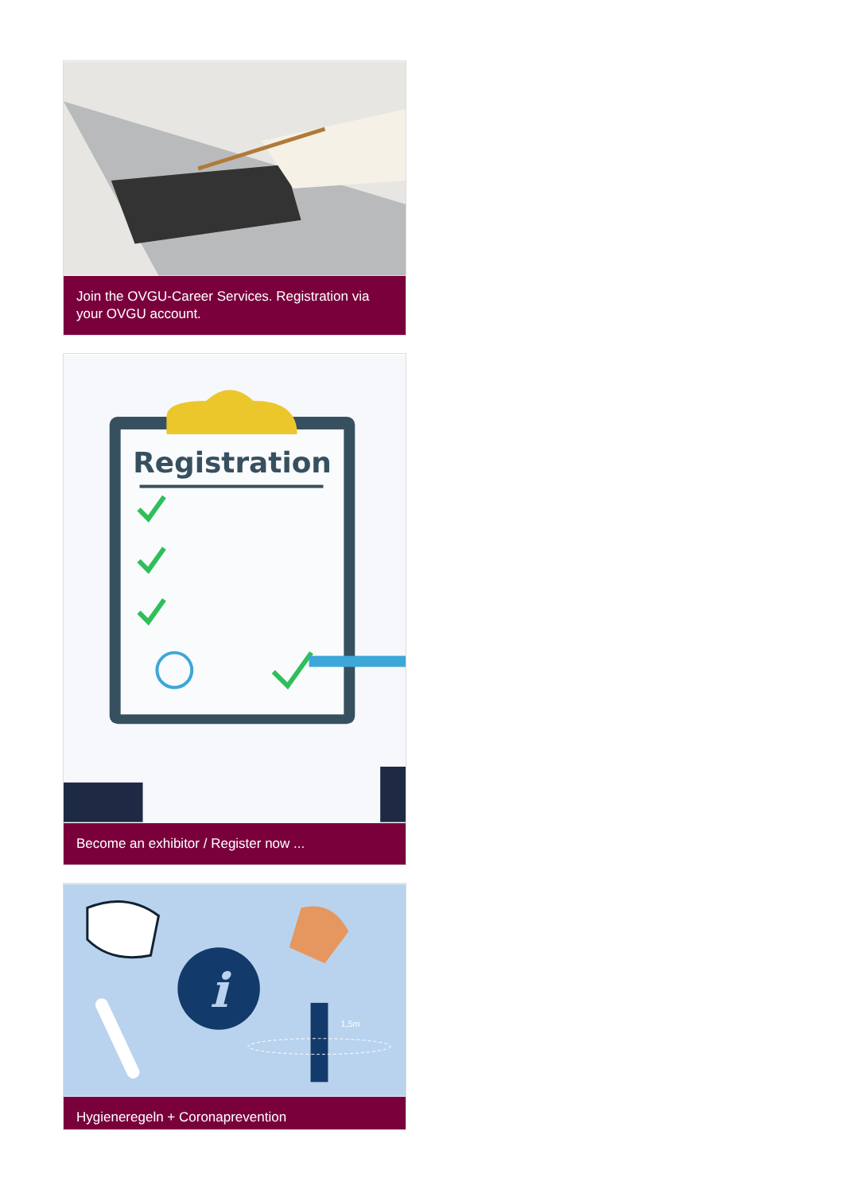Join the OVGU-Career Services. Registration via your OVGU account.
Registration
Become an exhibitor / Register now ...
i
1,5m
Hygieneregeln + Coronaprevention